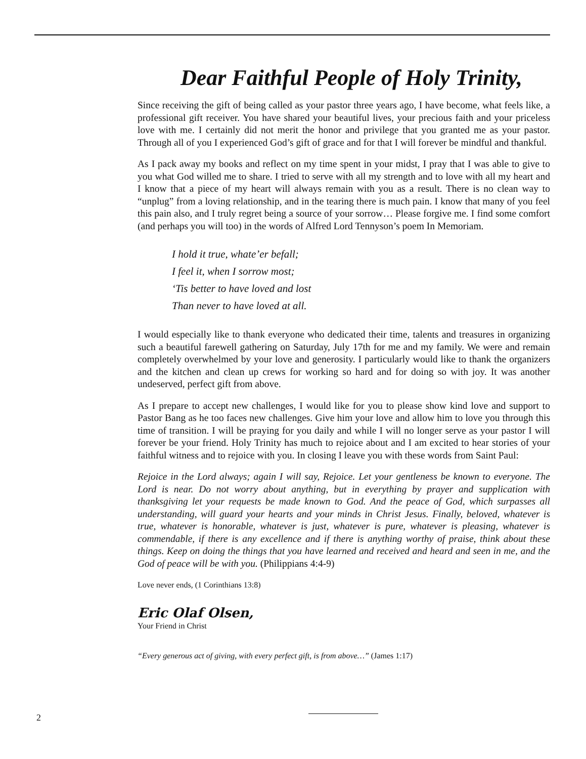Dear Faithful People of Holy Trinity,
Since receiving the gift of being called as your pastor three years ago, I have become, what feels like, a professional gift receiver. You have shared your beautiful lives, your precious faith and your priceless love with me. I certainly did not merit the honor and privilege that you granted me as your pastor. Through all of you I experienced God’s gift of grace and for that I will forever be mindful and thankful.
As I pack away my books and reflect on my time spent in your midst, I pray that I was able to give to you what God willed me to share. I tried to serve with all my strength and to love with all my heart and I know that a piece of my heart will always remain with you as a result. There is no clean way to “unplug” from a loving relationship, and in the tearing there is much pain. I know that many of you feel this pain also, and I truly regret being a source of your sorrow… Please forgive me. I find some comfort (and perhaps you will too) in the words of Alfred Lord Tennyson’s poem In Memoriam.
I hold it true, whate’er befall;
I feel it, when I sorrow most;
‘Tis better to have loved and lost
Than never to have loved at all.
I would especially like to thank everyone who dedicated their time, talents and treasures in organizing such a beautiful farewell gathering on Saturday, July 17th for me and my family. We were and remain completely overwhelmed by your love and generosity. I particularly would like to thank the organizers and the kitchen and clean up crews for working so hard and for doing so with joy. It was another undeserved, perfect gift from above.
As I prepare to accept new challenges, I would like for you to please show kind love and support to Pastor Bang as he too faces new challenges. Give him your love and allow him to love you through this time of transition. I will be praying for you daily and while I will no longer serve as your pastor I will forever be your friend. Holy Trinity has much to rejoice about and I am excited to hear stories of your faithful witness and to rejoice with you. In closing I leave you with these words from Saint Paul:
Rejoice in the Lord always; again I will say, Rejoice. Let your gentleness be known to everyone. The Lord is near. Do not worry about anything, but in everything by prayer and supplication with thanksgiving let your requests be made known to God. And the peace of God, which surpasses all understanding, will guard your hearts and your minds in Christ Jesus. Finally, beloved, whatever is true, whatever is honorable, whatever is just, whatever is pure, whatever is pleasing, whatever is commendable, if there is any excellence and if there is anything worthy of praise, think about these things. Keep on doing the things that you have learned and received and heard and seen in me, and the God of peace will be with you. (Philippians 4:4-9)
Love never ends, (1 Corinthians 13:8)
Eric Olaf Olsen,
Your Friend in Christ
“Every generous act of giving, with every perfect gift, is from above…” (James 1:17)
2